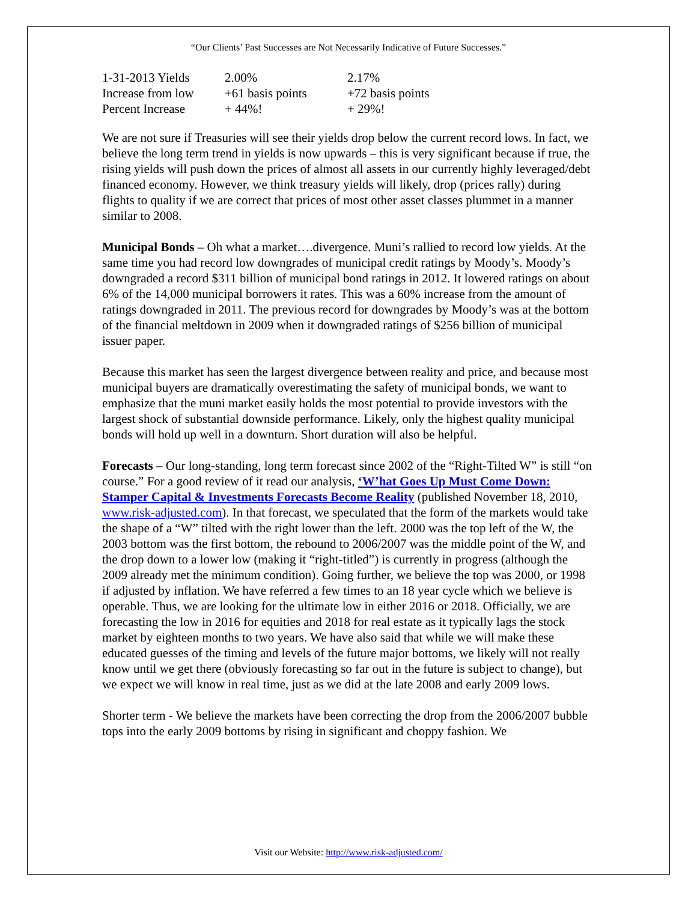“Our Clients’ Past Successes are Not Necessarily Indicative of Future Successes.”
| 1-31-2013 Yields | 2.00% | 2.17% |
| Increase from low | +61 basis points | +72 basis points |
| Percent Increase | + 44%! | + 29%! |
We are not sure if Treasuries will see their yields drop below the current record lows. In fact, we believe the long term trend in yields is now upwards – this is very significant because if true, the rising yields will push down the prices of almost all assets in our currently highly leveraged/debt financed economy. However, we think treasury yields will likely, drop (prices rally) during flights to quality if we are correct that prices of most other asset classes plummet in a manner similar to 2008.
Municipal Bonds – Oh what a market….divergence. Muni’s rallied to record low yields. At the same time you had record low downgrades of municipal credit ratings by Moody’s. Moody’s downgraded a record $311 billion of municipal bond ratings in 2012. It lowered ratings on about 6% of the 14,000 municipal borrowers it rates. This was a 60% increase from the amount of ratings downgraded in 2011. The previous record for downgrades by Moody’s was at the bottom of the financial meltdown in 2009 when it downgraded ratings of $256 billion of municipal issuer paper.
Because this market has seen the largest divergence between reality and price, and because most municipal buyers are dramatically overestimating the safety of municipal bonds, we want to emphasize that the muni market easily holds the most potential to provide investors with the largest shock of substantial downside performance. Likely, only the highest quality municipal bonds will hold up well in a downturn. Short duration will also be helpful.
Forecasts – Our long-standing, long term forecast since 2002 of the “Right-Tilted W” is still “on course.” For a good review of it read our analysis, ‘W’hat Goes Up Must Come Down: Stamper Capital & Investments Forecasts Become Reality (published November 18, 2010, www.risk-adjusted.com). In that forecast, we speculated that the form of the markets would take the shape of a “W” tilted with the right lower than the left. 2000 was the top left of the W, the 2003 bottom was the first bottom, the rebound to 2006/2007 was the middle point of the W, and the drop down to a lower low (making it “right-titled”) is currently in progress (although the 2009 already met the minimum condition). Going further, we believe the top was 2000, or 1998 if adjusted by inflation. We have referred a few times to an 18 year cycle which we believe is operable. Thus, we are looking for the ultimate low in either 2016 or 2018. Officially, we are forecasting the low in 2016 for equities and 2018 for real estate as it typically lags the stock market by eighteen months to two years. We have also said that while we will make these educated guesses of the timing and levels of the future major bottoms, we likely will not really know until we get there (obviously forecasting so far out in the future is subject to change), but we expect we will know in real time, just as we did at the late 2008 and early 2009 lows.
Shorter term - We believe the markets have been correcting the drop from the 2006/2007 bubble tops into the early 2009 bottoms by rising in significant and choppy fashion. We
Visit our Website: http://www.risk-adjusted.com/